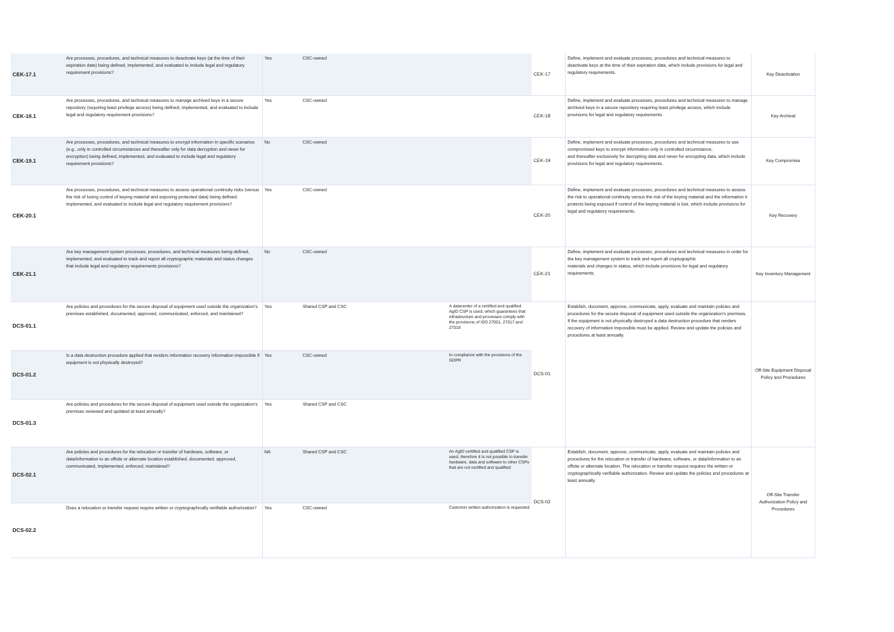| CEK-17.1 | Are processes, procedures, and technical measures to deactivate keys (at the time of their expiration date) being defined, implemented, and evaluated to include legal and regulatory requirement provisions? | Yes | CSC-owned | | CEK-17 | Define, implement and evaluate processes, procedures and technical measures to deactivate keys at the time of their expiration date, which include provisions for legal and regulatory requirements. | Key Deactivation |
| CEK-18.1 | Are processes, procedures, and technical measures to manage archived keys in a secure repository (requiring least privilege access) being defined, implemented, and evaluated to include legal and regulatory requirement provisions? | Yes | CSC-owned | | CEK-18 | Define, implement and evaluate processes, procedures and technical measures to manage archived keys in a secure repository requiring least privilege access, which include provisions for legal and regulatory requirements. | Key Archival |
| CEK-19.1 | Are processes, procedures, and technical measures to encrypt information in specific scenarios (e.g., only in controlled circumstances and thereafter only for data decryption and never for encryption) being defined, implemented, and evaluated to include legal and regulatory requirement provisions? | No | CSC-owned | | CEK-19 | Define, implement and evaluate processes, procedures and technical measures to use compromised keys to encrypt information only in controlled circumstance, and thereafter exclusively for decrypting data and never for encrypting data, which include provisions for legal and regulatory requirements. | Key Compromise |
| CEK-20.1 | Are processes, procedures, and technical measures to assess operational continuity risks (versus the risk of losing control of keying material and exposing protected data) being defined, implemented, and evaluated to include legal and regulatory requirement provisions? | Yes | CSC-owned | | CEK-20 | Define, implement and evaluate processes, procedures and technical measures to assess the risk to operational continuity versus the risk of the keying material and the information it protects being exposed if control of the keying material is lost, which include provisions for legal and regulatory requirements. | Key Recovery |
| CEK-21.1 | Are key management system processes, procedures, and technical measures being defined, implemented, and evaluated to track and report all cryptographic materials and status changes that include legal and regulatory requirements provisions? | No | CSC-owned | | CEK-21 | Define, implement and evaluate processes, procedures and technical measures in order for the key management system to track and report all cryptographic materials and changes in status, which include provisions for legal and regulatory requirements. | Key Inventory Management |
| DCS-01.1 | Are policies and procedures for the secure disposal of equipment used outside the organization's premises established, documented, approved, communicated, enforced, and maintained? | Yes | Shared CSP and CSC | A datacenter of a certified and qualified AgID CSP is used, which guarantees that infrastructure and processes comply with the provisions of ISO 27001, 27017 and 27018 | DCS-01 | Establish, document, approve, communicate, apply, evaluate and maintain policies and procedures for the secure disposal of equipment used outside the organization's premises. If the equipment is not physically destroyed a data destruction procedure that renders recovery of information impossible must be applied. Review and update the policies and procedures at least annually. | Off-Site Equipment Disposal Policy and Procedures |
| DCS-01.2 | Is a data destruction procedure applied that renders information recovery information impossible if equipment is not physically destroyed? | Yes | CSC-owned | In compliance with the provisions of the GDPR | | | |
| DCS-01.3 | Are policies and procedures for the secure disposal of equipment used outside the organization's premises reviewed and updated at least annually? | Yes | Shared CSP and CSC | | | | |
| DCS-02.1 | Are policies and procedures for the relocation or transfer of hardware, software, or data/information to an offsite or alternate location established, documented, approved, communicated, implemented, enforced, maintained? | NA | Shared CSP and CSC | An AgID certified and qualified CSP is used, therefore it is not possible to transfer hardware, data and software to other CSPs that are not certified and qualified | DCS-02 | Establish, document, approve, communicate, apply, evaluate and maintain policies and procedures for the relocation or transfer of hardware, software, or data/information to an offsite or alternate location. The relocation or transfer request requires the written or cryptographically verifiable authorization. Review and update the policies and procedures at least annually. | Off-Site Transfer Authorization Policy and Procedures |
| DCS-02.2 | Does a relocation or transfer request require written or cryptographically verifiable authorization? | Yes | CSC-owned | Customer written authorization is requested | | | |